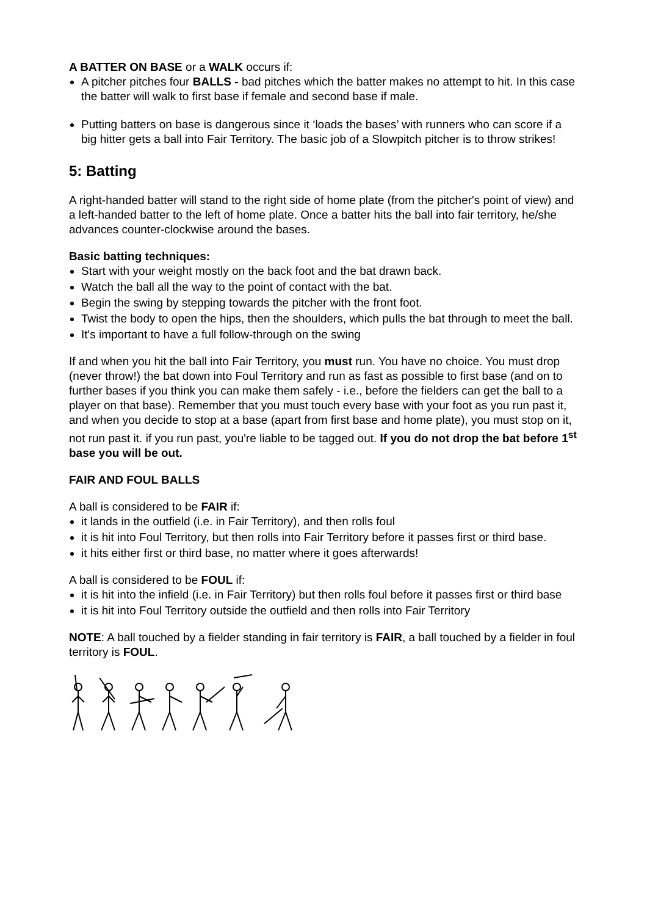A BATTER ON BASE or a WALK occurs if:
A pitcher pitches four BALLS - bad pitches which the batter makes no attempt to hit. In this case the batter will walk to first base if female and second base if male.
Putting batters on base is dangerous since it ‘loads the bases’ with runners who can score if a big hitter gets a ball into Fair Territory. The basic job of a Slowpitch pitcher is to throw strikes!
5: Batting
A right-handed batter will stand to the right side of home plate (from the pitcher's point of view) and a left-handed batter to the left of home plate. Once a batter hits the ball into fair territory, he/she advances counter-clockwise around the bases.
Basic batting techniques:
Start with your weight mostly on the back foot and the bat drawn back.
Watch the ball all the way to the point of contact with the bat.
Begin the swing by stepping towards the pitcher with the front foot.
Twist the body to open the hips, then the shoulders, which pulls the bat through to meet the ball.
It's important to have a full follow-through on the swing
If and when you hit the ball into Fair Territory, you must run. You have no choice. You must drop (never throw!) the bat down into Foul Territory and run as fast as possible to first base (and on to further bases if you think you can make them safely - i.e., before the fielders can get the ball to a player on that base). Remember that you must touch every base with your foot as you run past it, and when you decide to stop at a base (apart from first base and home plate), you must stop on it, not run past it. if you run past, you're liable to be tagged out. If you do not drop the bat before 1<sup>st</sup> base you will be out.
FAIR AND FOUL BALLS
A ball is considered to be FAIR if:
it lands in the outfield (i.e. in Fair Territory), and then rolls foul
it is hit into Foul Territory, but then rolls into Fair Territory before it passes first or third base.
it hits either first or third base, no matter where it goes afterwards!
A ball is considered to be FOUL if:
it is hit into the infield (i.e. in Fair Territory) but then rolls foul before it passes first or third base
it is hit into Foul Territory outside the outfield and then rolls into Fair Territory
NOTE: A ball touched by a fielder standing in fair territory is FAIR, a ball touched by a fielder in foul territory is FOUL.